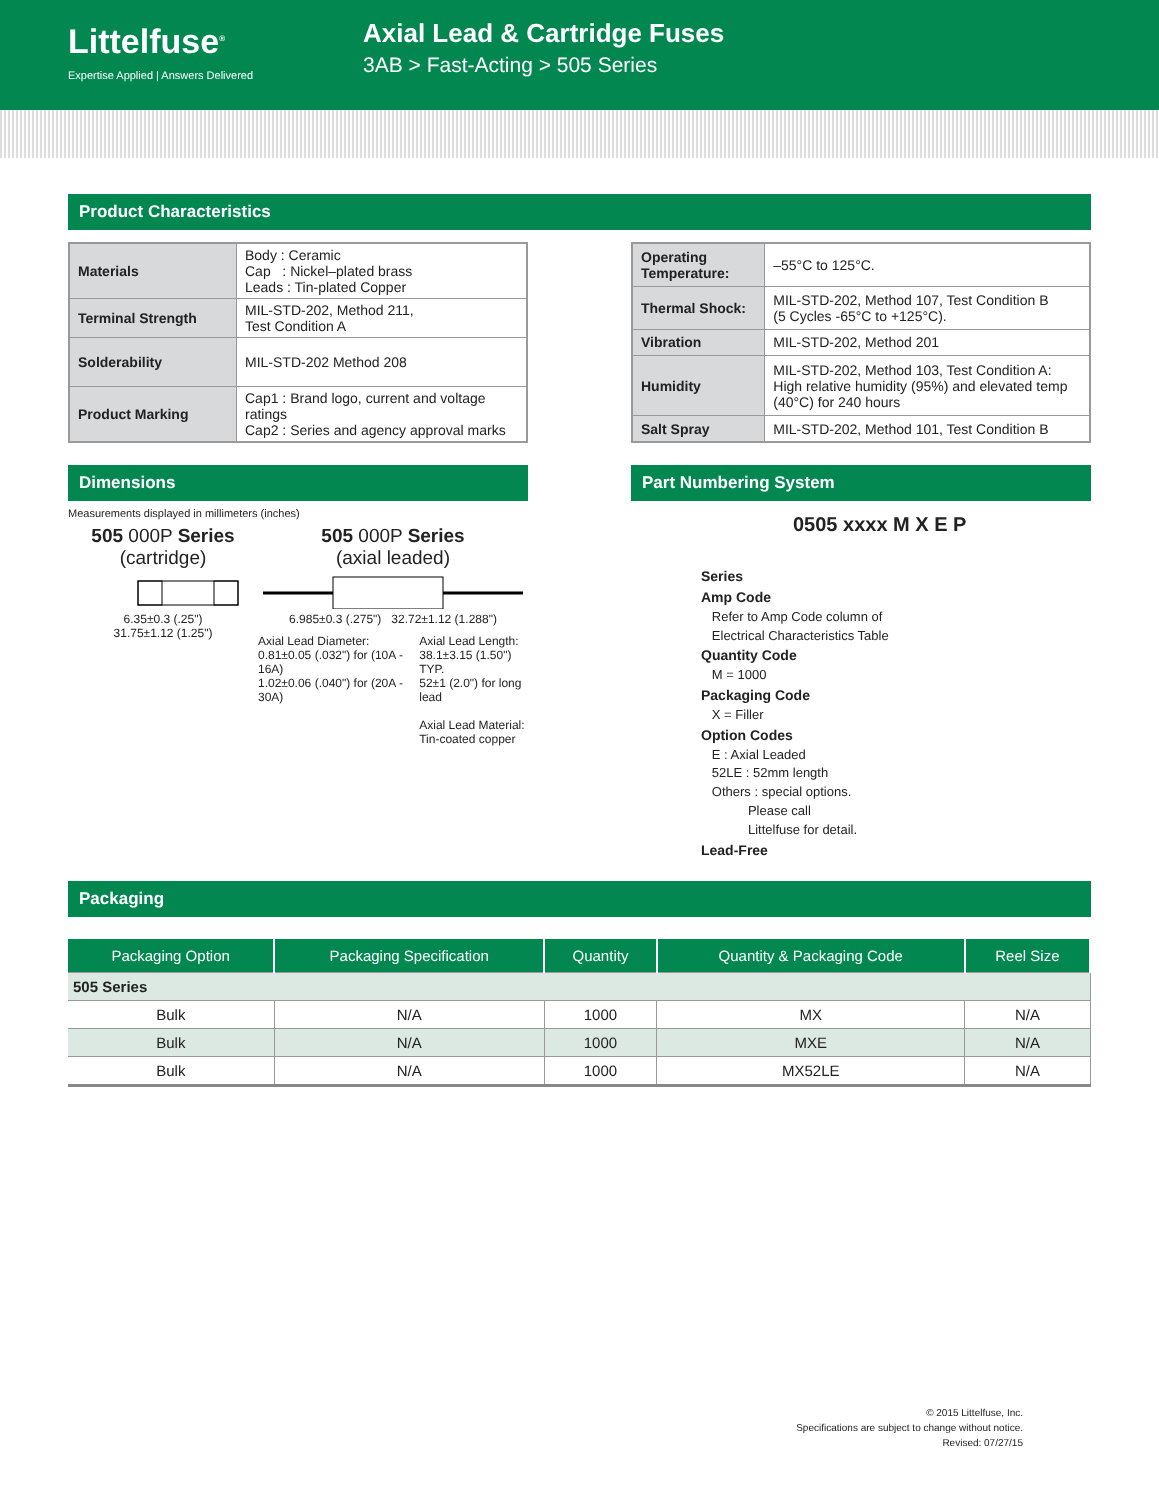Littelfuse<sup>®</sup>
Expertise Applied | Answers Delivered
Axial Lead & Cartridge Fuses
3AB > Fast-Acting > 505 Series
Product Characteristics
| Materials | Body : Ceramic Cap : Nickel–plated brass Leads : Tin-plated Copper |
| Terminal Strength | MIL-STD-202, Method 211, Test Condition A |
| Solderability | MIL-STD-202 Method 208 |
| Product Marking | Cap1 : Brand logo, current and voltage ratings Cap2 : Series and agency approval marks |
| Operating Temperature: | –55°C to 125°C. |
| Thermal Shock: | MIL-STD-202, Method 107, Test Condition B (5 Cycles -65°C to +125°C). |
| Vibration | MIL-STD-202, Method 201 |
| Humidity | MIL-STD-202, Method 103, Test Condition A: High relative humidity (95%) and elevated temp (40°C) for 240 hours |
| Salt Spray | MIL-STD-202, Method 101, Test Condition B |
Dimensions
Measurements displayed in millimeters (inches)
505 000P Series
(cartridge)
6.35±0.3 (.25")
31.75±1.12 (1.25")
505 000P Series
(axial leaded)
6.985±0.3 (.275") 32.72±1.12 (1.288")
Axial Lead Diameter:
0.81±0.05 (.032") for (10A - 16A)
1.02±0.06 (.040") for (20A - 30A)
Axial Lead Length:
38.1±3.15 (1.50") TYP.
52±1 (2.0") for long lead
Axial Lead Material:
Tin-coated copper
Part Numbering System
0505 xxxx M X E P
Series
Amp Code
Refer to Amp Code column of
Electrical Characteristics Table
Quantity Code
M = 1000
Packaging Code
X = Filler
Option Codes
E : Axial Leaded
52LE : 52mm length
Others : special options.
Please call
Littelfuse for detail.
Lead-Free
Packaging
| Packaging Option | Packaging Specification | Quantity | Quantity & Packaging Code | Reel Size |
| --- | --- | --- | --- | --- |
| 505 Series | | | | |
| Bulk | N/A | 1000 | MX | N/A |
| Bulk | N/A | 1000 | MXE | N/A |
| Bulk | N/A | 1000 | MX52LE | N/A |
© 2015 Littelfuse, Inc.
Specifications are subject to change without notice.
Revised: 07/27/15